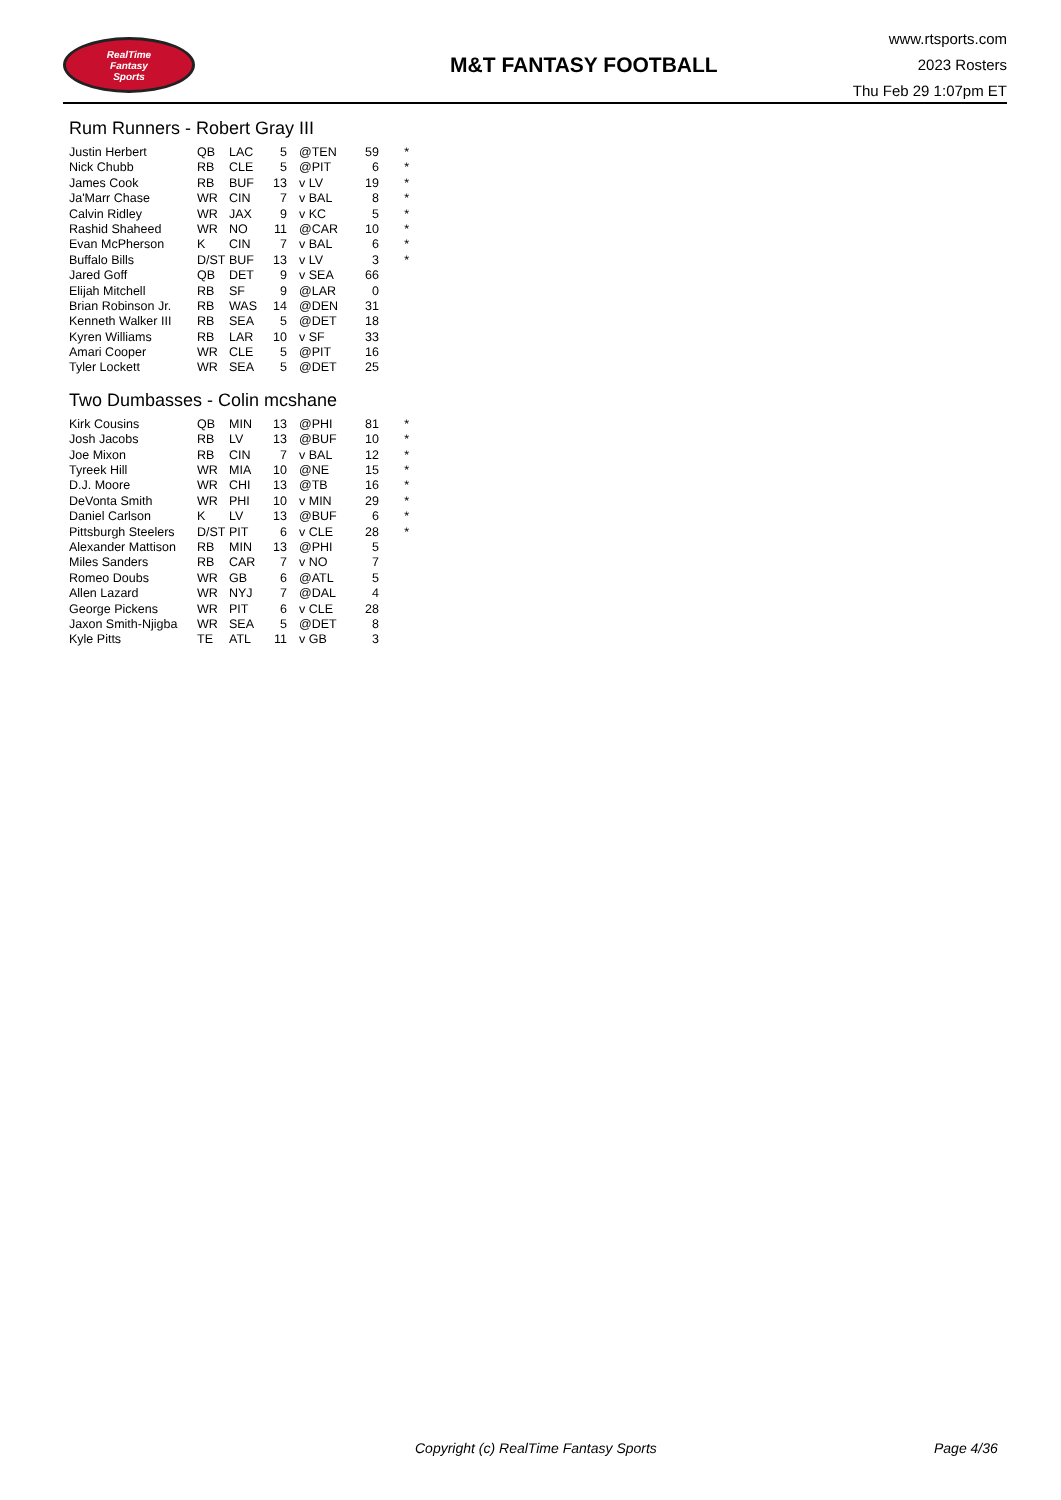RealTime
Fantasy
Sports
M&T FANTASY FOOTBALL
www.rtsports.com
2023 Rosters
Thu Feb 29 1:07pm ET
Rum Runners - Robert Gray III
| Justin Herbert | QB | LAC | 5 | @TEN | 59 | * |
| Nick Chubb | RB | CLE | 5 | @PIT | 6 | * |
| James Cook | RB | BUF | 13 | v LV | 19 | * |
| Ja'Marr Chase | WR | CIN | 7 | v BAL | 8 | * |
| Calvin Ridley | WR | JAX | 9 | v KC | 5 | * |
| Rashid Shaheed | WR | NO | 11 | @CAR | 10 | * |
| Evan McPherson | K | CIN | 7 | v BAL | 6 | * |
| Buffalo Bills | D/ST | BUF | 13 | v LV | 3 | * |
| Jared Goff | QB | DET | 9 | v SEA | 66 | |
| Elijah Mitchell | RB | SF | 9 | @LAR | 0 | |
| Brian Robinson Jr. | RB | WAS | 14 | @DEN | 31 | |
| Kenneth Walker III | RB | SEA | 5 | @DET | 18 | |
| Kyren Williams | RB | LAR | 10 | v SF | 33 | |
| Amari Cooper | WR | CLE | 5 | @PIT | 16 | |
| Tyler Lockett | WR | SEA | 5 | @DET | 25 | |
Two Dumbasses - Colin mcshane
| Kirk Cousins | QB | MIN | 13 | @PHI | 81 | * |
| Josh Jacobs | RB | LV | 13 | @BUF | 10 | * |
| Joe Mixon | RB | CIN | 7 | v BAL | 12 | * |
| Tyreek Hill | WR | MIA | 10 | @NE | 15 | * |
| D.J. Moore | WR | CHI | 13 | @TB | 16 | * |
| DeVonta Smith | WR | PHI | 10 | v MIN | 29 | * |
| Daniel Carlson | K | LV | 13 | @BUF | 6 | * |
| Pittsburgh Steelers | D/ST | PIT | 6 | v CLE | 28 | * |
| Alexander Mattison | RB | MIN | 13 | @PHI | 5 | |
| Miles Sanders | RB | CAR | 7 | v NO | 7 | |
| Romeo Doubs | WR | GB | 6 | @ATL | 5 | |
| Allen Lazard | WR | NYJ | 7 | @DAL | 4 | |
| George Pickens | WR | PIT | 6 | v CLE | 28 | |
| Jaxon Smith-Njigba | WR | SEA | 5 | @DET | 8 | |
| Kyle Pitts | TE | ATL | 11 | v GB | 3 | |
Copyright (c) RealTime Fantasy Sports Page 4/36